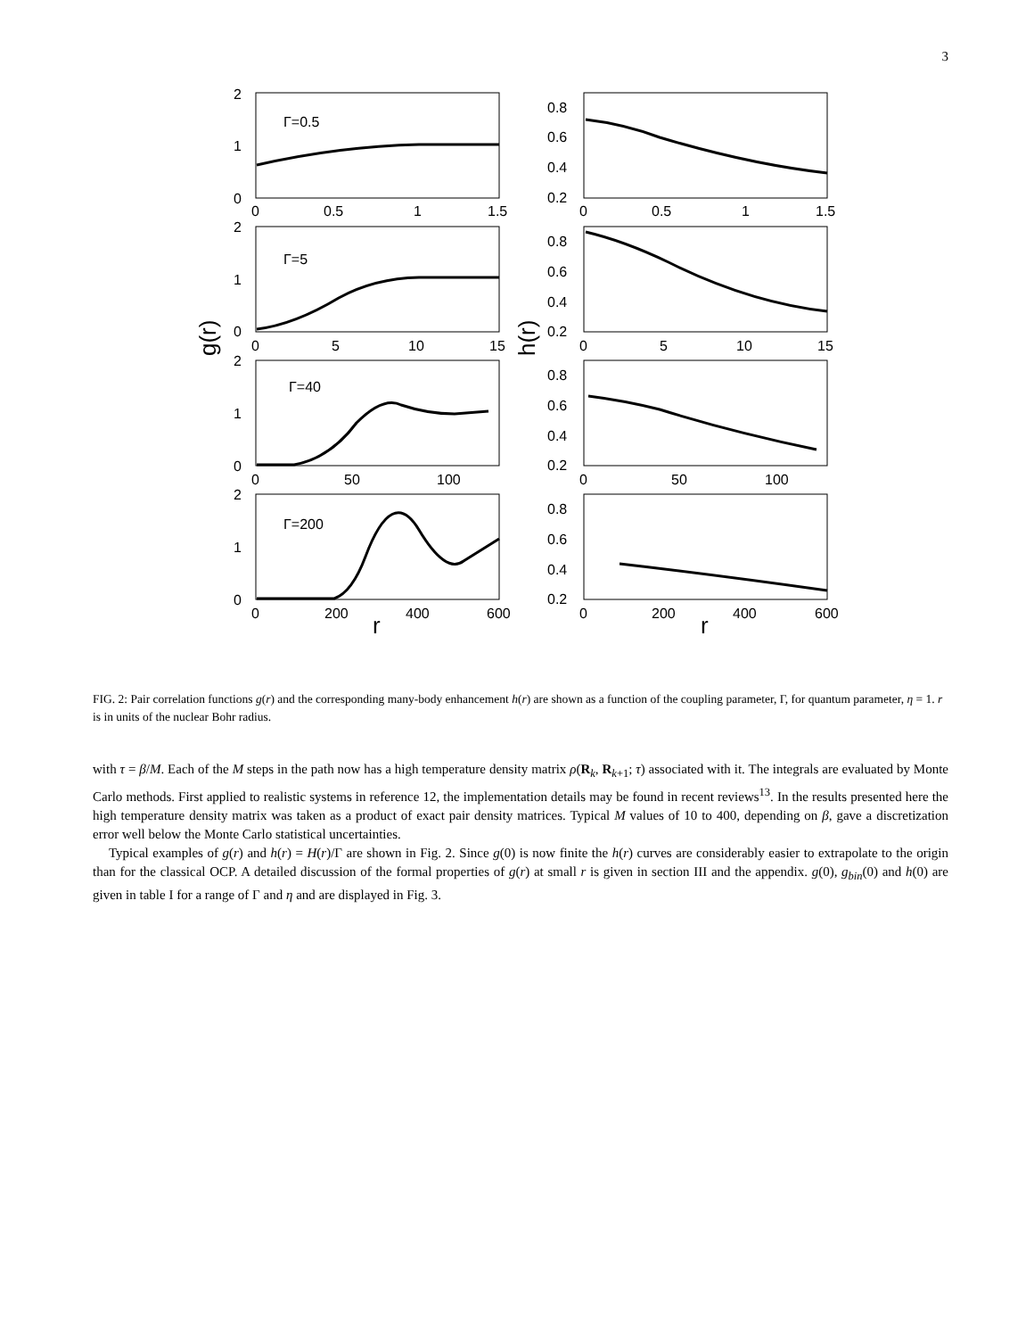3
2
1
0
0
0.5
1
1.5
Γ=0.5
0.8
0.6
0.4
0.2
0
0.5
1
1.5
2
1
0
0
5
10
15
Γ=5
0.8
0.6
0.4
0.2
0
5
10
15
g(r)
h(r)
2
1
0
0
50
100
Γ=40
0.8
0.6
0.4
0.2
0
50
100
2
1
0
0
200
400
600
r
Γ=200
0.8
0.6
0.4
0.2
0
200
400
600
r
FIG. 2: Pair correlation functions g(r) and the corresponding many-body enhancement h(r) are shown as a function of the coupling parameter, Γ, for quantum parameter, η = 1. r is in units of the nuclear Bohr radius.
with τ = β/M. Each of the M steps in the path now has a high temperature density matrix ρ(R<sub>k</sub>, R<sub>k+1</sub>; τ) associated with it. The integrals are evaluated by Monte Carlo methods. First applied to realistic systems in reference 12, the implementation details may be found in recent reviews<sup>13</sup>. In the results presented here the high temperature density matrix was taken as a product of exact pair density matrices. Typical M values of 10 to 400, depending on β, gave a discretization error well below the Monte Carlo statistical uncertainties.
Typical examples of g(r) and h(r) = H(r)/Γ are shown in Fig. 2. Since g(0) is now finite the h(r) curves are considerably easier to extrapolate to the origin than for the classical OCP. A detailed discussion of the formal properties of g(r) at small r is given in section III and the appendix. g(0), g<sub>bin</sub>(0) and h(0) are given in table I for a range of Γ and η and are displayed in Fig. 3.